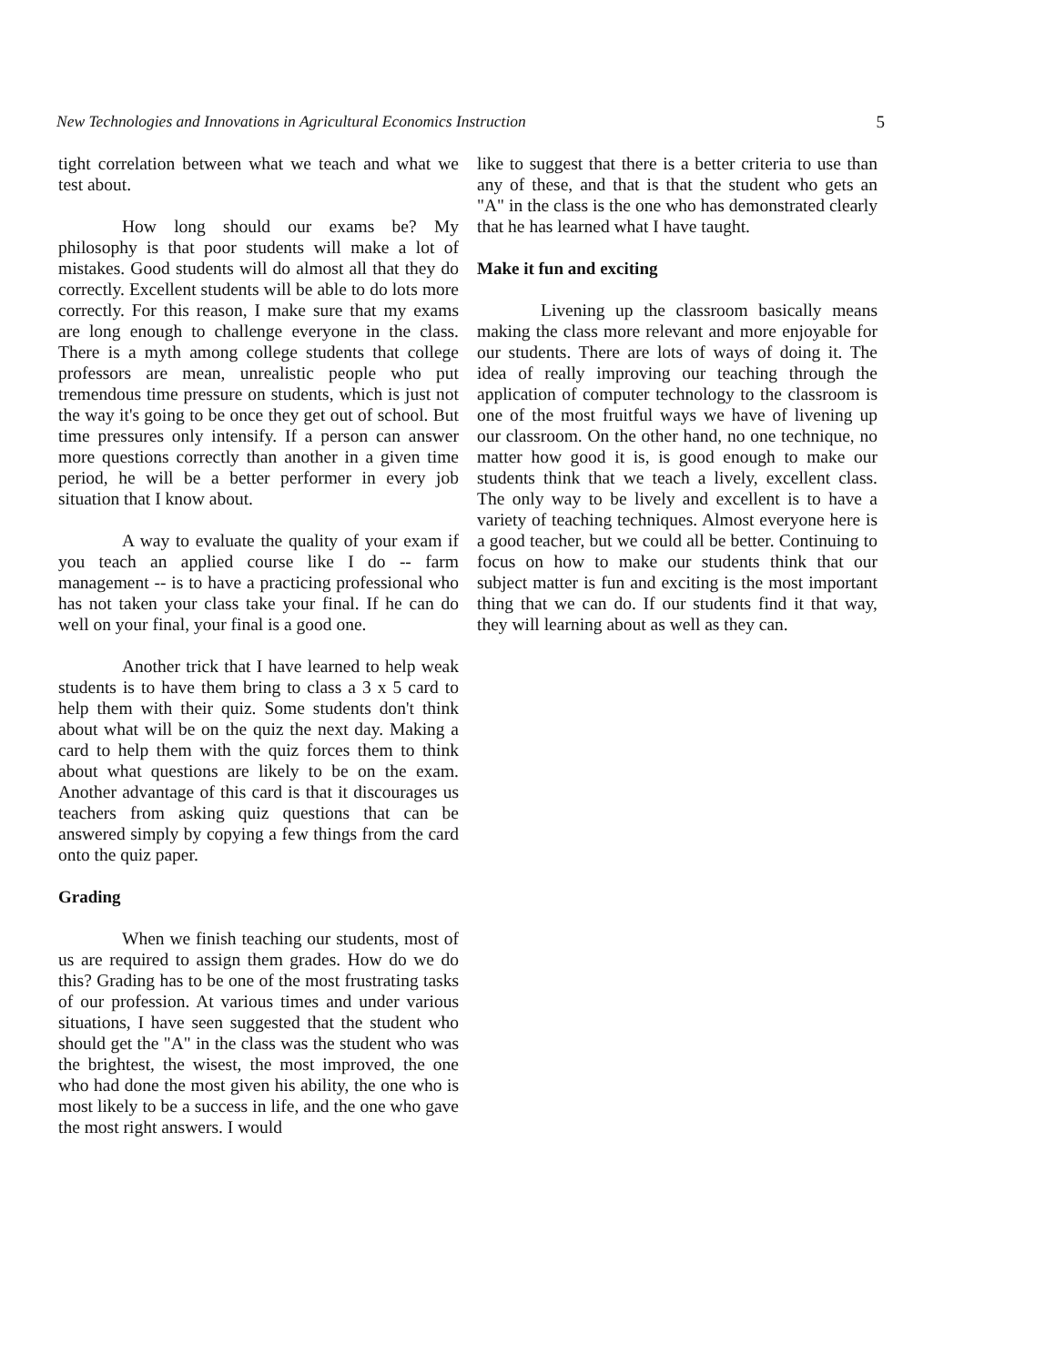New Technologies and Innovations in Agricultural Economics Instruction 5
tight correlation between what we teach and what we test about.
How long should our exams be? My philosophy is that poor students will make a lot of mistakes. Good students will do almost all that they do correctly. Excellent students will be able to do lots more correctly. For this reason, I make sure that my exams are long enough to challenge everyone in the class. There is a myth among college students that college professors are mean, unrealistic people who put tremendous time pressure on students, which is just not the way it's going to be once they get out of school. But time pressures only intensify. If a person can answer more questions correctly than another in a given time period, he will be a better performer in every job situation that I know about.
A way to evaluate the quality of your exam if you teach an applied course like I do -- farm management -- is to have a practicing professional who has not taken your class take your final. If he can do well on your final, your final is a good one.
Another trick that I have learned to help weak students is to have them bring to class a 3 x 5 card to help them with their quiz. Some students don't think about what will be on the quiz the next day. Making a card to help them with the quiz forces them to think about what questions are likely to be on the exam. Another advantage of this card is that it discourages us teachers from asking quiz questions that can be answered simply by copying a few things from the card onto the quiz paper.
Grading
When we finish teaching our students, most of us are required to assign them grades. How do we do this? Grading has to be one of the most frustrating tasks of our profession. At various times and under various situations, I have seen suggested that the student who should get the "A" in the class was the student who was the brightest, the wisest, the most improved, the one who had done the most given his ability, the one who is most likely to be a success in life, and the one who gave the most right answers. I would
like to suggest that there is a better criteria to use than any of these, and that is that the student who gets an "A" in the class is the one who has demonstrated clearly that he has learned what I have taught.
Make it fun and exciting
Livening up the classroom basically means making the class more relevant and more enjoyable for our students. There are lots of ways of doing it. The idea of really improving our teaching through the application of computer technology to the classroom is one of the most fruitful ways we have of livening up our classroom. On the other hand, no one technique, no matter how good it is, is good enough to make our students think that we teach a lively, excellent class. The only way to be lively and excellent is to have a variety of teaching techniques. Almost everyone here is a good teacher, but we could all be better. Continuing to focus on how to make our students think that our subject matter is fun and exciting is the most important thing that we can do. If our students find it that way, they will learning about as well as they can.